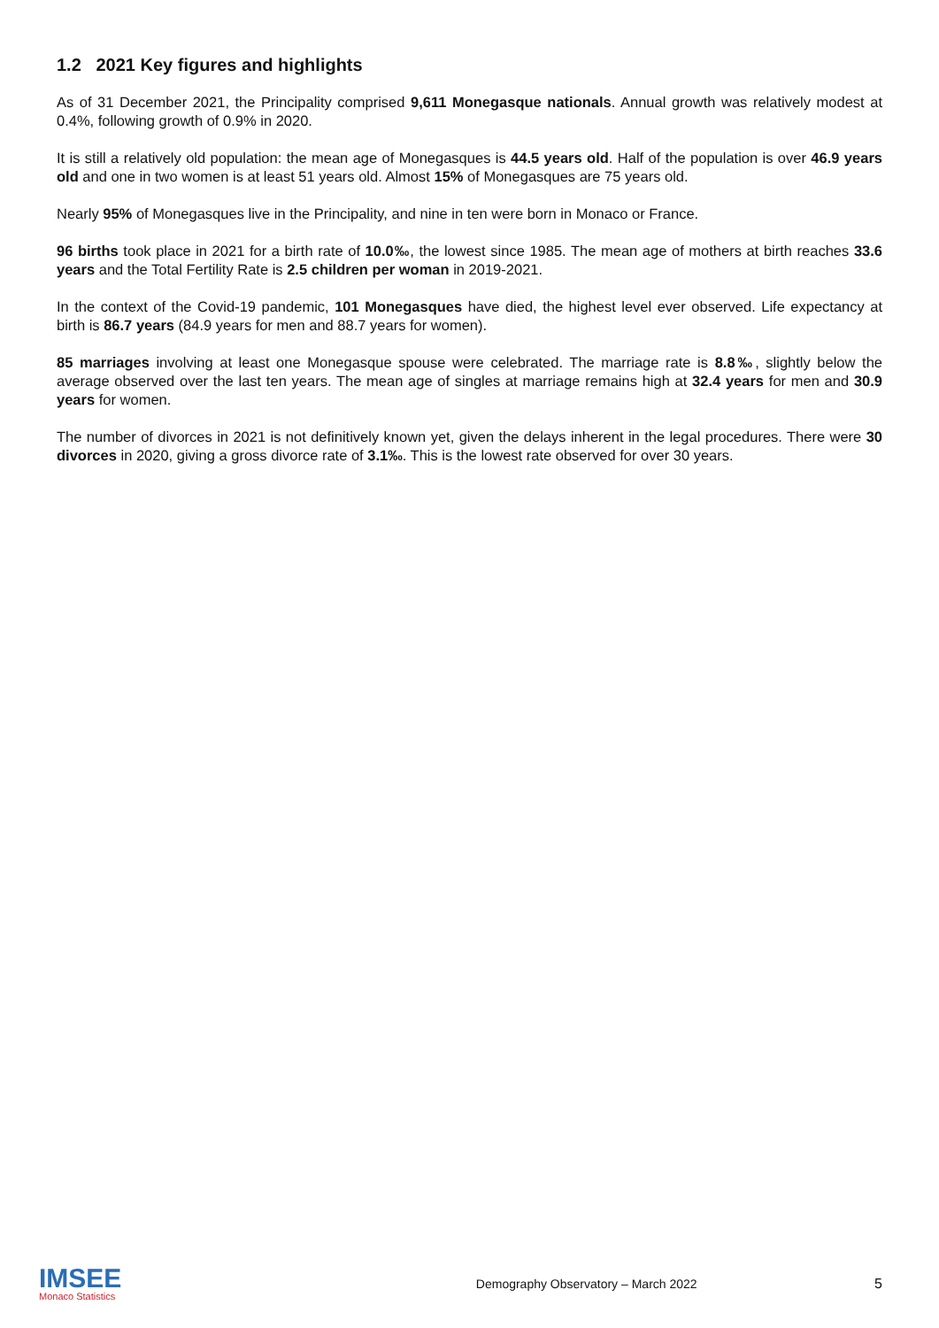1.2 2021 Key figures and highlights
As of 31 December 2021, the Principality comprised 9,611 Monegasque nationals. Annual growth was relatively modest at 0.4%, following growth of 0.9% in 2020.
It is still a relatively old population: the mean age of Monegasques is 44.5 years old. Half of the population is over 46.9 years old and one in two women is at least 51 years old. Almost 15% of Monegasques are 75 years old.
Nearly 95% of Monegasques live in the Principality, and nine in ten were born in Monaco or France.
96 births took place in 2021 for a birth rate of 10.0‰, the lowest since 1985. The mean age of mothers at birth reaches 33.6 years and the Total Fertility Rate is 2.5 children per woman in 2019-2021.
In the context of the Covid-19 pandemic, 101 Monegasques have died, the highest level ever observed. Life expectancy at birth is 86.7 years (84.9 years for men and 88.7 years for women).
85 marriages involving at least one Monegasque spouse were celebrated. The marriage rate is 8.8‰, slightly below the average observed over the last ten years. The mean age of singles at marriage remains high at 32.4 years for men and 30.9 years for women.
The number of divorces in 2021 is not definitively known yet, given the delays inherent in the legal procedures. There were 30 divorces in 2020, giving a gross divorce rate of 3.1‰. This is the lowest rate observed for over 30 years.
IMSEE
Monaco Statistics
Demography Observatory – March 2022
5